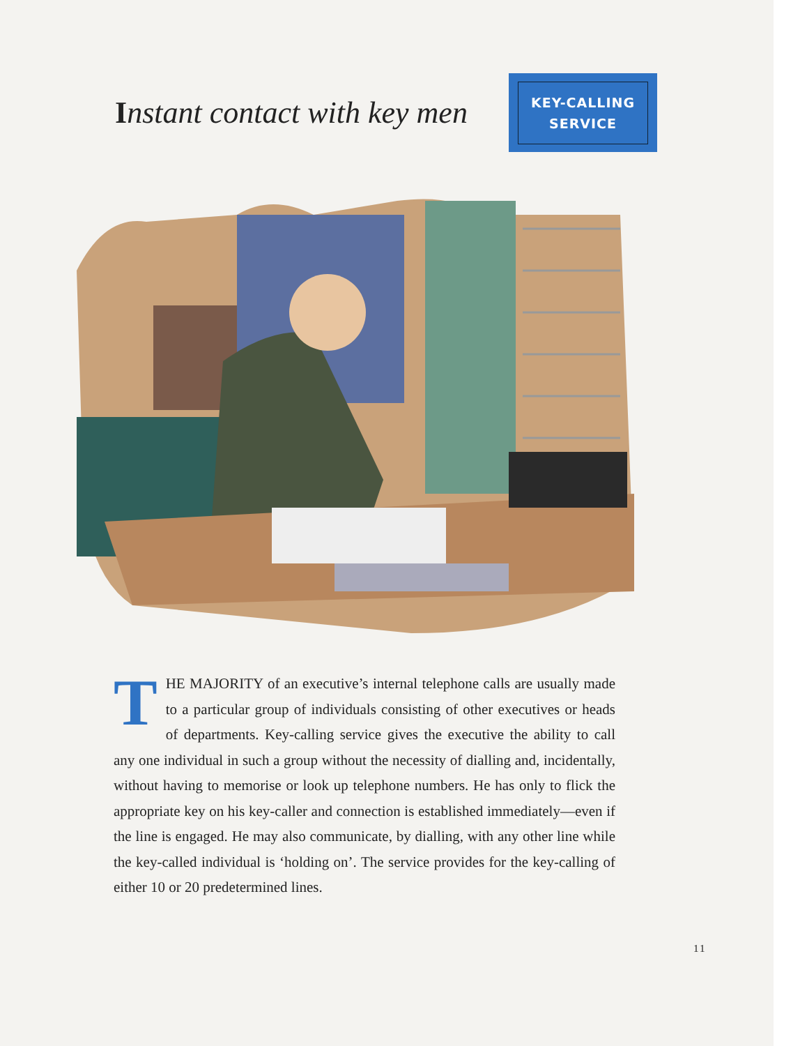Instant contact with key men
KEY-CALLING
SERVICE
THE MAJORITY of an executive’s internal telephone calls are usually made to a particular group of individuals consisting of other executives or heads of departments. Key-calling service gives the executive the ability to call any one individual in such a group without the necessity of dialling and, incidentally, without having to memorise or look up telephone numbers. He has only to flick the appropriate key on his key-caller and connection is established immediately—even if the line is engaged. He may also communicate, by dialling, with any other line while the key-called individual is ‘holding on’. The service provides for the key-calling of either 10 or 20 predetermined lines.
11